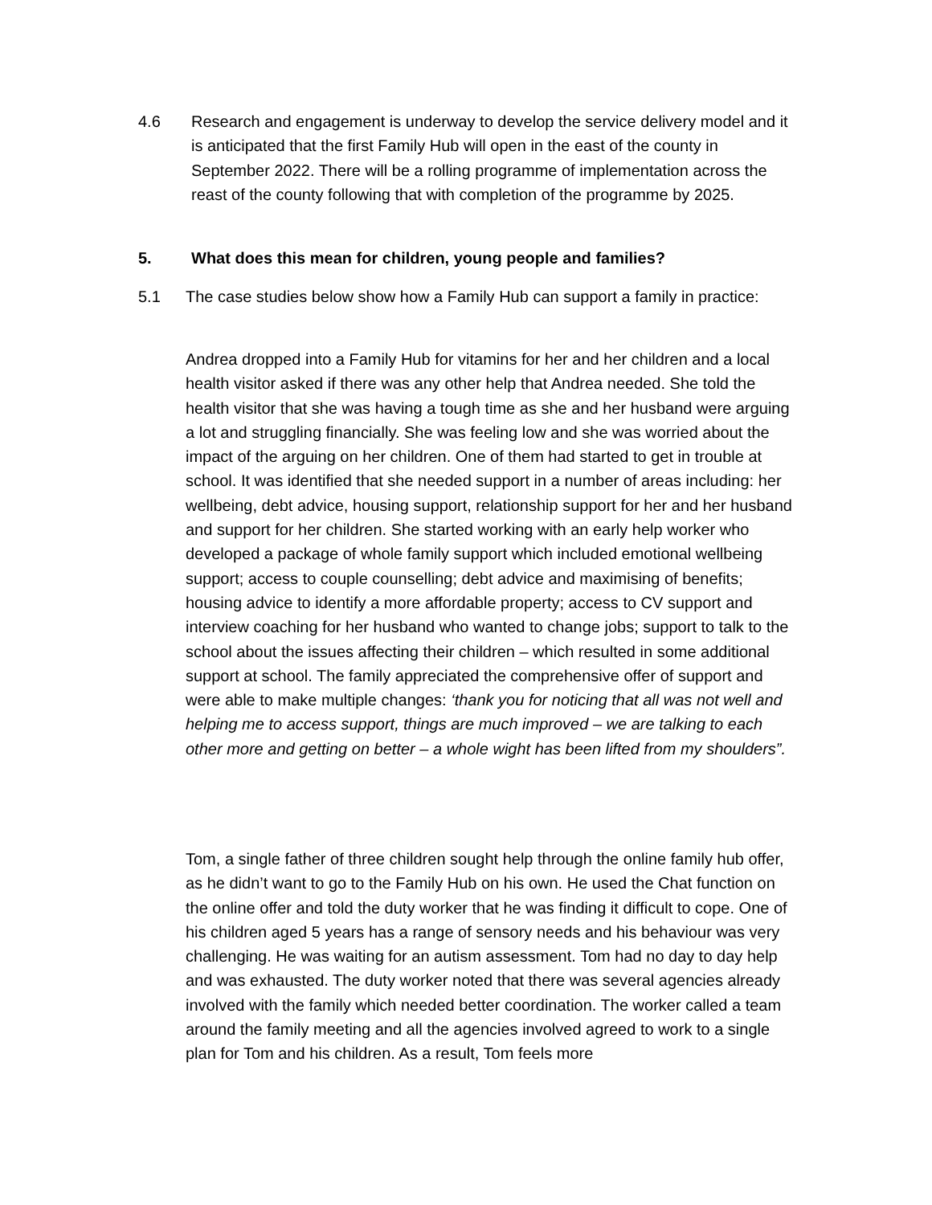4.6 Research and engagement is underway to develop the service delivery model and it is anticipated that the first Family Hub will open in the east of the county in September 2022. There will be a rolling programme of implementation across the reast of the county following that with completion of the programme by 2025.
5. What does this mean for children, young people and families?
5.1 The case studies below show how a Family Hub can support a family in practice:
Andrea dropped into a Family Hub for vitamins for her and her children and a local health visitor asked if there was any other help that Andrea needed. She told the health visitor that she was having a tough time as she and her husband were arguing a lot and struggling financially. She was feeling low and she was worried about the impact of the arguing on her children. One of them had started to get in trouble at school. It was identified that she needed support in a number of areas including: her wellbeing, debt advice, housing support, relationship support for her and her husband and support for her children. She started working with an early help worker who developed a package of whole family support which included emotional wellbeing support; access to couple counselling; debt advice and maximising of benefits; housing advice to identify a more affordable property; access to CV support and interview coaching for her husband who wanted to change jobs; support to talk to the school about the issues affecting their children – which resulted in some additional support at school. The family appreciated the comprehensive offer of support and were able to make multiple changes: ‘thank you for noticing that all was not well and helping me to access support, things are much improved – we are talking to each other more and getting on better – a whole wight has been lifted from my shoulders”.
Tom, a single father of three children sought help through the online family hub offer, as he didn’t want to go to the Family Hub on his own. He used the Chat function on the online offer and told the duty worker that he was finding it difficult to cope. One of his children aged 5 years has a range of sensory needs and his behaviour was very challenging. He was waiting for an autism assessment. Tom had no day to day help and was exhausted. The duty worker noted that there was several agencies already involved with the family which needed better coordination. The worker called a team around the family meeting and all the agencies involved agreed to work to a single plan for Tom and his children. As a result, Tom feels more